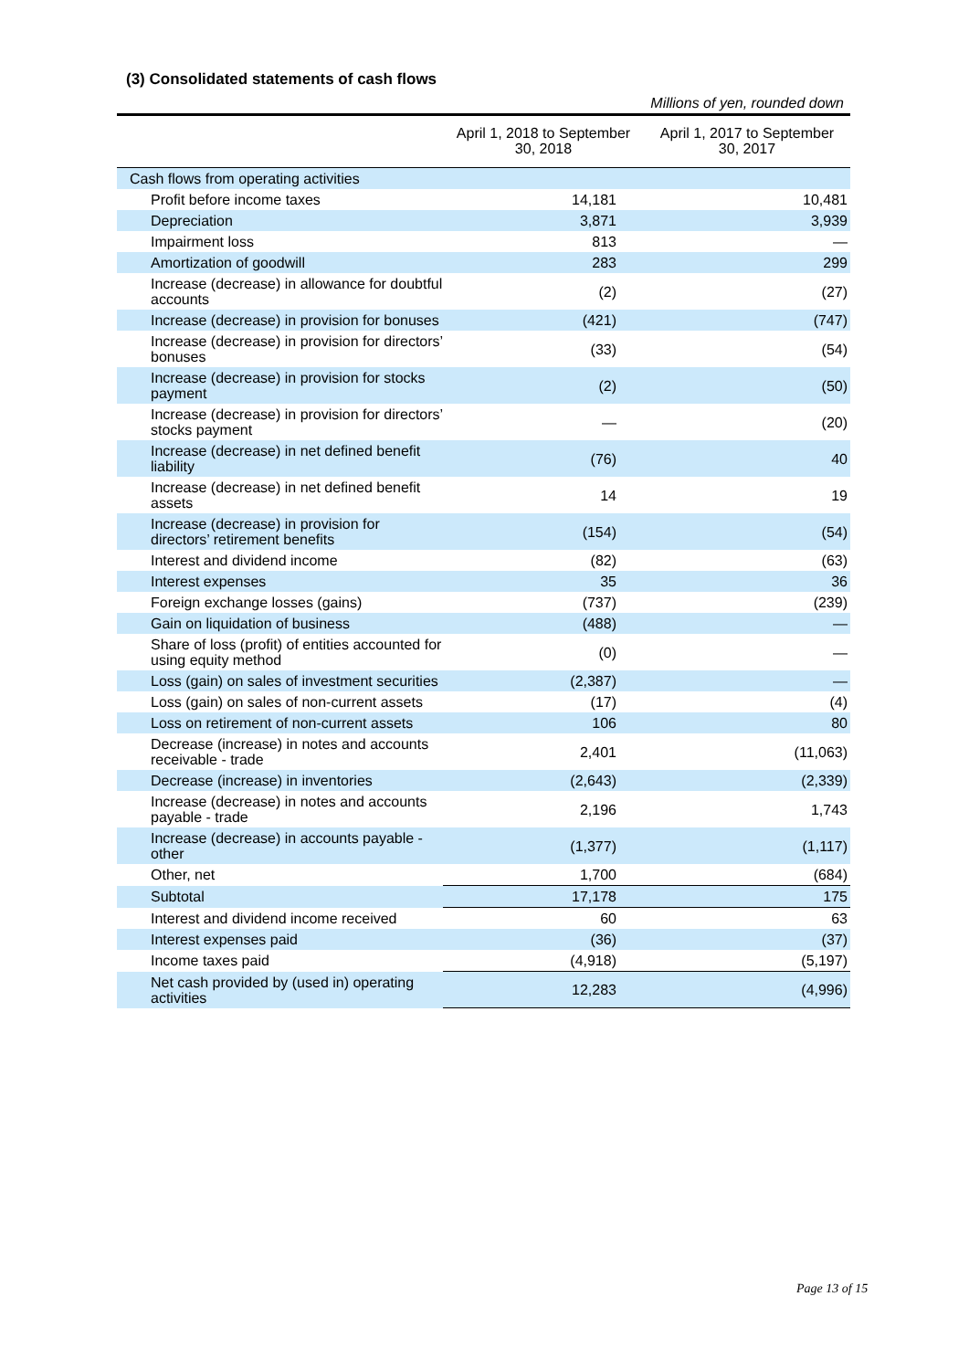(3) Consolidated statements of cash flows
Millions of yen, rounded down
| | April 1, 2018 to September 30, 2018 | April 1, 2017 to September 30, 2017 |
| --- | --- | --- |
| Cash flows from operating activities | | |
| Profit before income taxes | 14,181 | 10,481 |
| Depreciation | 3,871 | 3,939 |
| Impairment loss | 813 | — |
| Amortization of goodwill | 283 | 299 |
| Increase (decrease) in allowance for doubtful accounts | (2) | (27) |
| Increase (decrease) in provision for bonuses | (421) | (747) |
| Increase (decrease) in provision for directors’ bonuses | (33) | (54) |
| Increase (decrease) in provision for stocks payment | (2) | (50) |
| Increase (decrease) in provision for directors’ stocks payment | — | (20) |
| Increase (decrease) in net defined benefit liability | (76) | 40 |
| Increase (decrease) in net defined benefit assets | 14 | 19 |
| Increase (decrease) in provision for directors’ retirement benefits | (154) | (54) |
| Interest and dividend income | (82) | (63) |
| Interest expenses | 35 | 36 |
| Foreign exchange losses (gains) | (737) | (239) |
| Gain on liquidation of business | (488) | — |
| Share of loss (profit) of entities accounted for using equity method | (0) | — |
| Loss (gain) on sales of investment securities | (2,387) | — |
| Loss (gain) on sales of non-current assets | (17) | (4) |
| Loss on retirement of non-current assets | 106 | 80 |
| Decrease (increase) in notes and accounts receivable - trade | 2,401 | (11,063) |
| Decrease (increase) in inventories | (2,643) | (2,339) |
| Increase (decrease) in notes and accounts payable - trade | 2,196 | 1,743 |
| Increase (decrease) in accounts payable - other | (1,377) | (1,117) |
| Other, net | 1,700 | (684) |
| Subtotal | 17,178 | 175 |
| Interest and dividend income received | 60 | 63 |
| Interest expenses paid | (36) | (37) |
| Income taxes paid | (4,918) | (5,197) |
| Net cash provided by (used in) operating activities | 12,283 | (4,996) |
Page 13 of 15